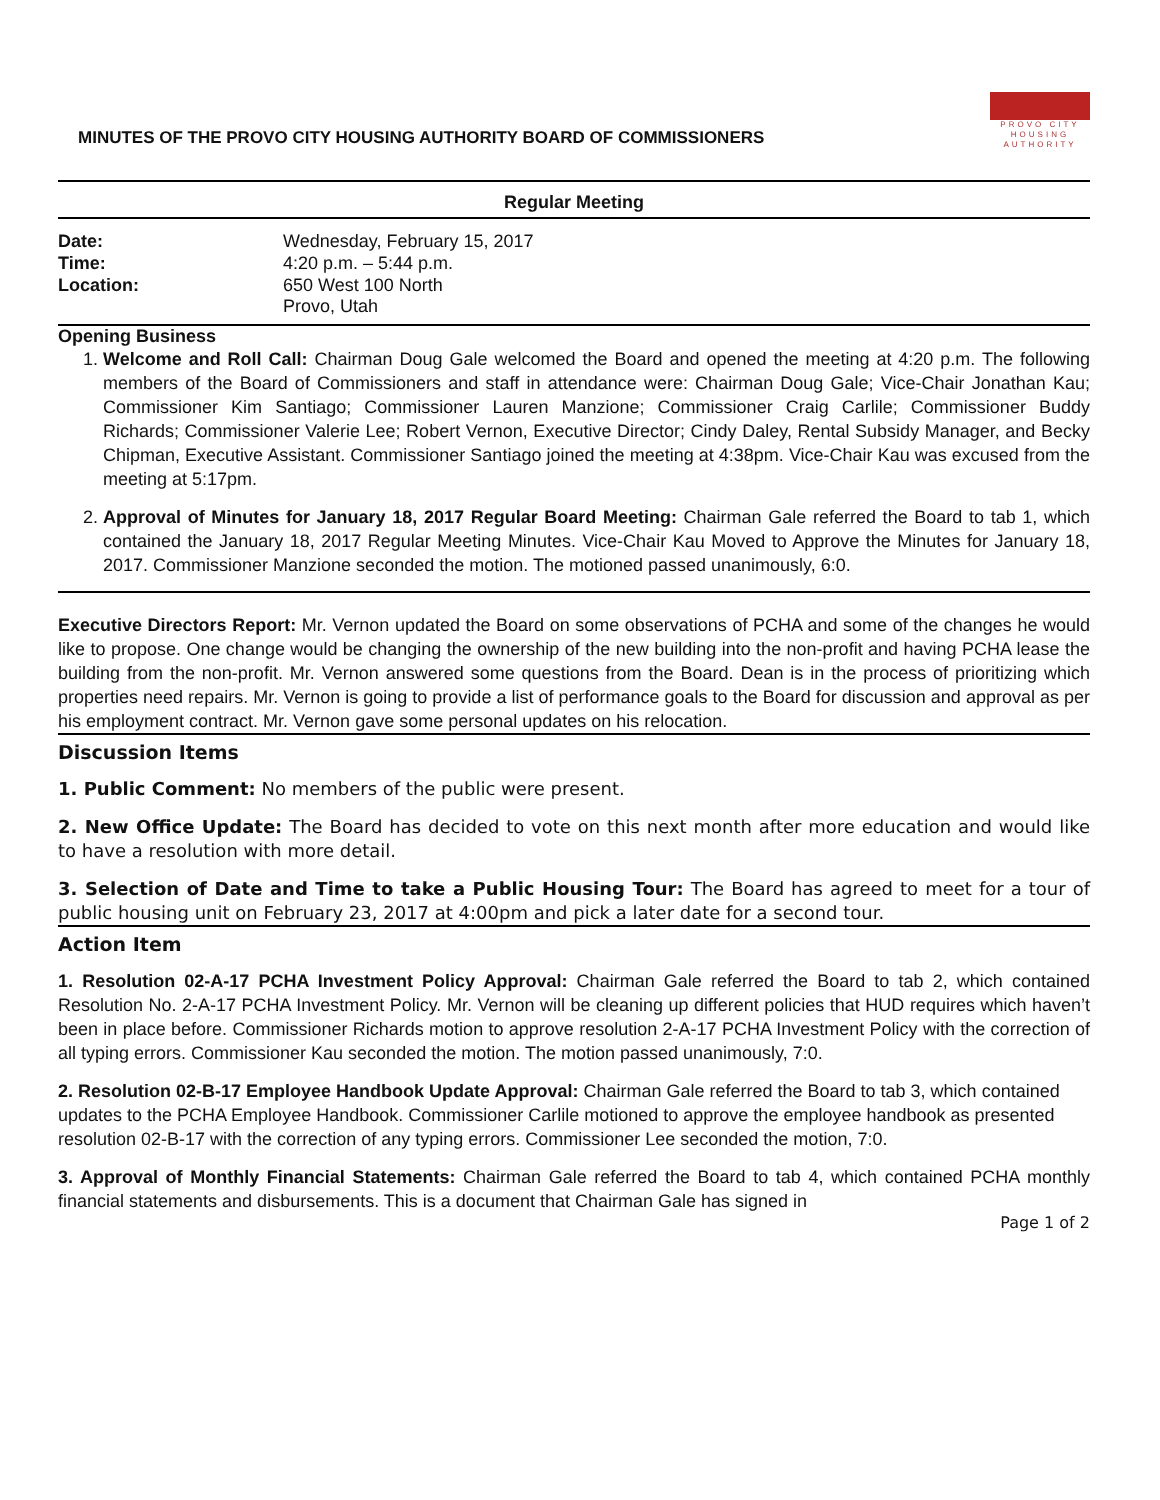MINUTES OF THE PROVO CITY HOUSING AUTHORITY BOARD OF COMMISSIONERS
PROVO CITY
HOUSING
AUTHORITY
Regular Meeting
| Date: | Wednesday, February 15, 2017 |
| Time: | 4:20 p.m. – 5:44 p.m. |
| Location: | 650 West 100 North Provo, Utah |
Opening Business
1. Welcome and Roll Call: Chairman Doug Gale welcomed the Board and opened the meeting at 4:20 p.m. The following members of the Board of Commissioners and staff in attendance were: Chairman Doug Gale; Vice-Chair Jonathan Kau; Commissioner Kim Santiago; Commissioner Lauren Manzione; Commissioner Craig Carlile; Commissioner Buddy Richards; Commissioner Valerie Lee; Robert Vernon, Executive Director; Cindy Daley, Rental Subsidy Manager, and Becky Chipman, Executive Assistant. Commissioner Santiago joined the meeting at 4:38pm. Vice-Chair Kau was excused from the meeting at 5:17pm.
2. Approval of Minutes for January 18, 2017 Regular Board Meeting: Chairman Gale referred the Board to tab 1, which contained the January 18, 2017 Regular Meeting Minutes. Vice-Chair Kau Moved to Approve the Minutes for January 18, 2017. Commissioner Manzione seconded the motion. The motioned passed unanimously, 6:0.
Executive Directors Report: Mr. Vernon updated the Board on some observations of PCHA and some of the changes he would like to propose. One change would be changing the ownership of the new building into the non-profit and having PCHA lease the building from the non-profit. Mr. Vernon answered some questions from the Board. Dean is in the process of prioritizing which properties need repairs. Mr. Vernon is going to provide a list of performance goals to the Board for discussion and approval as per his employment contract. Mr. Vernon gave some personal updates on his relocation.
Discussion Items
1. Public Comment: No members of the public were present.
2. New Office Update: The Board has decided to vote on this next month after more education and would like to have a resolution with more detail.
3. Selection of Date and Time to take a Public Housing Tour: The Board has agreed to meet for a tour of public housing unit on February 23, 2017 at 4:00pm and pick a later date for a second tour.
Action Item
1. Resolution 02-A-17 PCHA Investment Policy Approval: Chairman Gale referred the Board to tab 2, which contained Resolution No. 2-A-17 PCHA Investment Policy. Mr. Vernon will be cleaning up different policies that HUD requires which haven’t been in place before. Commissioner Richards motion to approve resolution 2-A-17 PCHA Investment Policy with the correction of all typing errors. Commissioner Kau seconded the motion. The motion passed unanimously, 7:0.
2. Resolution 02-B-17 Employee Handbook Update Approval: Chairman Gale referred the Board to tab 3, which contained updates to the PCHA Employee Handbook. Commissioner Carlile motioned to approve the employee handbook as presented resolution 02-B-17 with the correction of any typing errors. Commissioner Lee seconded the motion, 7:0.
3. Approval of Monthly Financial Statements: Chairman Gale referred the Board to tab 4, which contained PCHA monthly financial statements and disbursements. This is a document that Chairman Gale has signed in
Page 1 of 2